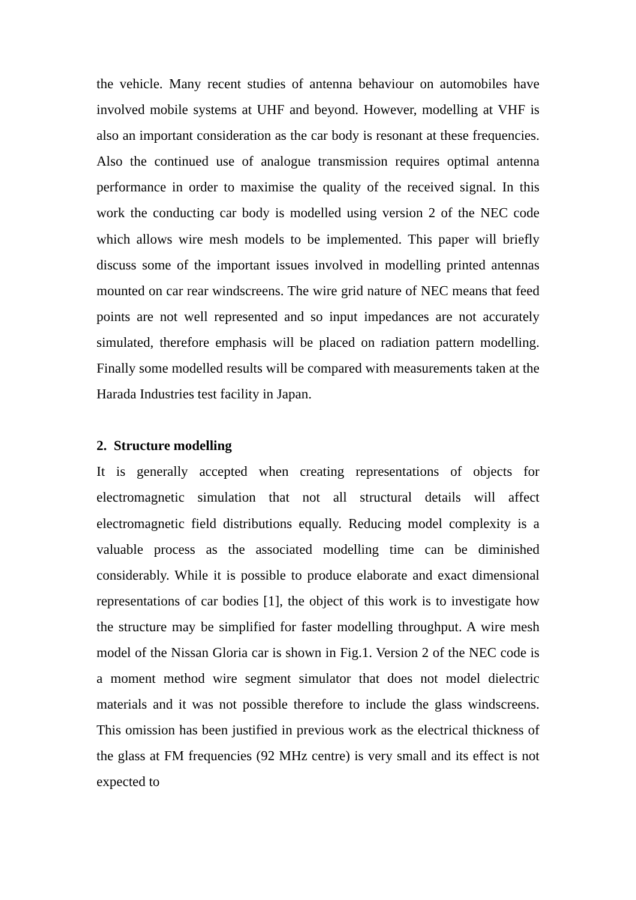the vehicle. Many recent studies of antenna behaviour on automobiles have involved mobile systems at UHF and beyond. However, modelling at VHF is also an important consideration as the car body is resonant at these frequencies. Also the continued use of analogue transmission requires optimal antenna performance in order to maximise the quality of the received signal. In this work the conducting car body is modelled using version 2 of the NEC code which allows wire mesh models to be implemented. This paper will briefly discuss some of the important issues involved in modelling printed antennas mounted on car rear windscreens. The wire grid nature of NEC means that feed points are not well represented and so input impedances are not accurately simulated, therefore emphasis will be placed on radiation pattern modelling. Finally some modelled results will be compared with measurements taken at the Harada Industries test facility in Japan.
2. Structure modelling
It is generally accepted when creating representations of objects for electromagnetic simulation that not all structural details will affect electromagnetic field distributions equally. Reducing model complexity is a valuable process as the associated modelling time can be diminished considerably. While it is possible to produce elaborate and exact dimensional representations of car bodies [1], the object of this work is to investigate how the structure may be simplified for faster modelling throughput. A wire mesh model of the Nissan Gloria car is shown in Fig.1. Version 2 of the NEC code is a moment method wire segment simulator that does not model dielectric materials and it was not possible therefore to include the glass windscreens. This omission has been justified in previous work as the electrical thickness of the glass at FM frequencies (92 MHz centre) is very small and its effect is not expected to